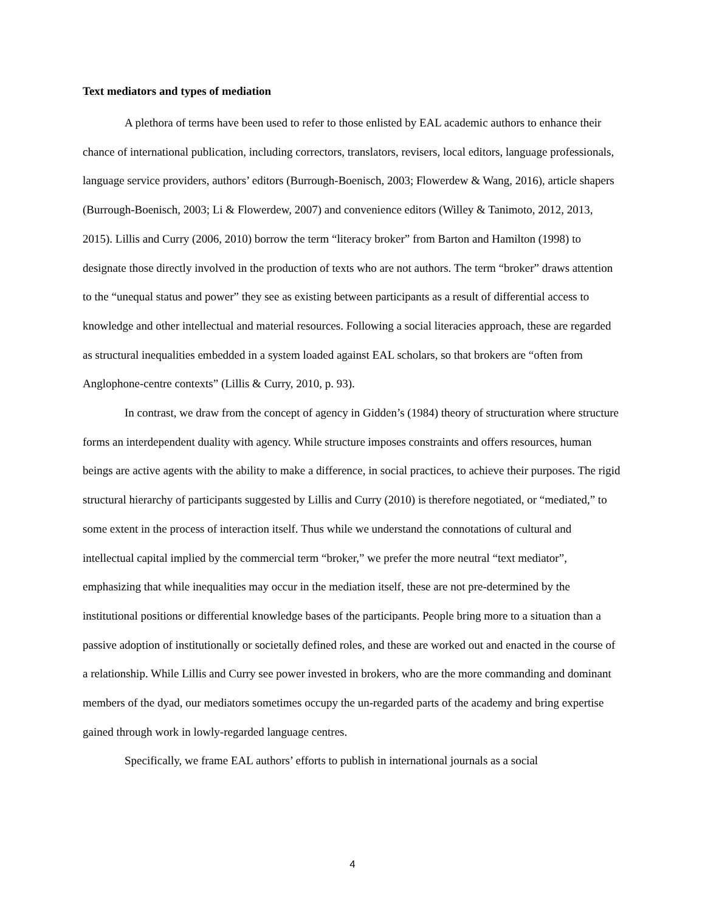Text mediators and types of mediation
A plethora of terms have been used to refer to those enlisted by EAL academic authors to enhance their chance of international publication, including correctors, translators, revisers, local editors, language professionals, language service providers, authors’ editors (Burrough-Boenisch, 2003; Flowerdew & Wang, 2016), article shapers (Burrough-Boenisch, 2003; Li & Flowerdew, 2007) and convenience editors (Willey & Tanimoto, 2012, 2013, 2015). Lillis and Curry (2006, 2010) borrow the term “literacy broker” from Barton and Hamilton (1998) to designate those directly involved in the production of texts who are not authors. The term “broker” draws attention to the “unequal status and power” they see as existing between participants as a result of differential access to knowledge and other intellectual and material resources. Following a social literacies approach, these are regarded as structural inequalities embedded in a system loaded against EAL scholars, so that brokers are “often from Anglophone-centre contexts” (Lillis & Curry, 2010, p. 93).
In contrast, we draw from the concept of agency in Gidden’s (1984) theory of structuration where structure forms an interdependent duality with agency. While structure imposes constraints and offers resources, human beings are active agents with the ability to make a difference, in social practices, to achieve their purposes. The rigid structural hierarchy of participants suggested by Lillis and Curry (2010) is therefore negotiated, or “mediated,” to some extent in the process of interaction itself. Thus while we understand the connotations of cultural and intellectual capital implied by the commercial term “broker,” we prefer the more neutral “text mediator”, emphasizing that while inequalities may occur in the mediation itself, these are not pre-determined by the institutional positions or differential knowledge bases of the participants. People bring more to a situation than a passive adoption of institutionally or societally defined roles, and these are worked out and enacted in the course of a relationship. While Lillis and Curry see power invested in brokers, who are the more commanding and dominant members of the dyad, our mediators sometimes occupy the un-regarded parts of the academy and bring expertise gained through work in lowly-regarded language centres.
Specifically, we frame EAL authors’ efforts to publish in international journals as a social
4